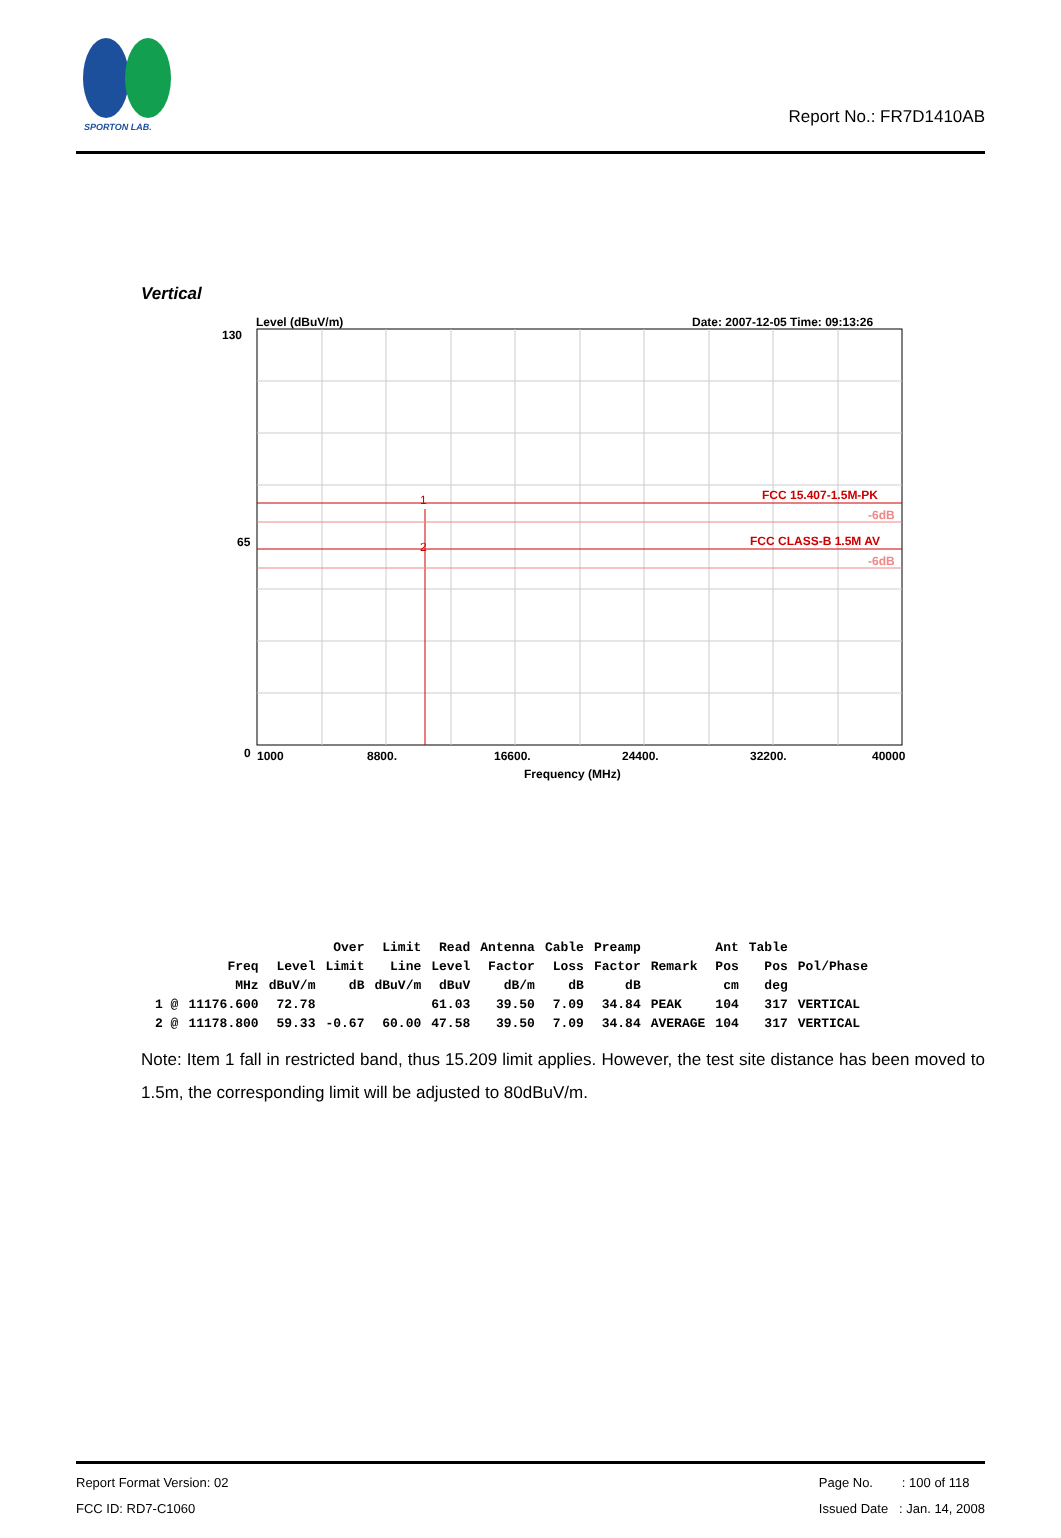SPORTON LAB.
Report No.: FR7D1410AB
Vertical
Level (dBuV/m)
Date: 2007-12-05 Time: 09:13:26
130
65
0
FCC 15.407-1.5M-PK
FCC CLASS-B 1.5M AV
1
2
-6dB
-6dB
1000
8800.
16600.
24400.
32200.
40000
Frequency (MHz)
| | | | Over | Limit | Read | Antenna | Cable | Preamp | | Ant | Table | |
| --- | --- | --- | --- | --- | --- | --- | --- | --- | --- | --- | --- | --- |
| | Freq | Level | Limit | Line | Level | Factor | Loss | Factor | Remark | Pos | Pos | Pol/Phase |
| | MHz | dBuV/m | dB | dBuV/m | dBuV | dB/m | dB | dB | | cm | deg | |
| 1 @ | 11176.600 | 72.78 | | | 61.03 | 39.50 | 7.09 | 34.84 | PEAK | 104 | 317 | VERTICAL |
| 2 @ | 11178.800 | 59.33 | -0.67 | 60.00 | 47.58 | 39.50 | 7.09 | 34.84 | AVERAGE | 104 | 317 | VERTICAL |
Note: Item 1 fall in restricted band, thus 15.209 limit applies. However, the test site distance has been moved to 1.5m, the corresponding limit will be adjusted to 80dBuV/m.
Report Format Version: 02
FCC ID: RD7-C1060
Page No. : 100 of 118
Issued Date : Jan. 14, 2008